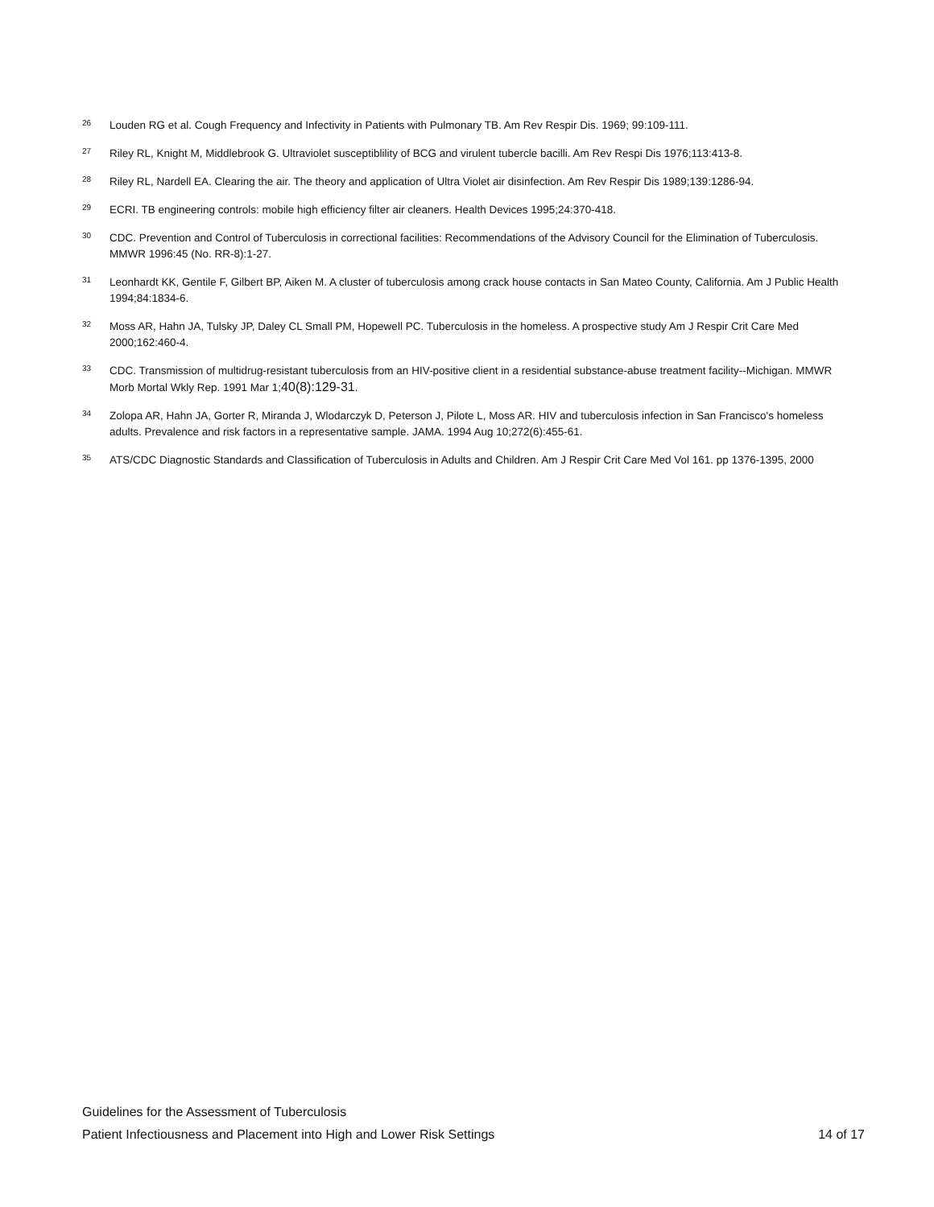<sup>26</sup>
Louden RG et al. Cough Frequency and Infectivity in Patients with Pulmonary TB. Am Rev Respir Dis. 1969; 99:109-111.
<sup>27</sup>
Riley RL, Knight M, Middlebrook G. Ultraviolet susceptiblility of BCG and virulent tubercle bacilli. Am Rev Respi Dis 1976;113:413-8.
<sup>28</sup>
Riley RL, Nardell EA. Clearing the air. The theory and application of Ultra Violet air disinfection. Am Rev Respir Dis 1989;139:1286-94.
<sup>29</sup>
ECRI. TB engineering controls: mobile high efficiency filter air cleaners. Health Devices 1995;24:370-418.
<sup>30</sup>
CDC. Prevention and Control of Tuberculosis in correctional facilities: Recommendations of the Advisory Council for the Elimination of Tuberculosis. MMWR 1996:45 (No. RR-8):1-27.
<sup>31</sup>
Leonhardt KK, Gentile F, Gilbert BP, Aiken M. A cluster of tuberculosis among crack house contacts in San Mateo County, California. Am J Public Health 1994;84:1834-6.
<sup>32</sup>
Moss AR, Hahn JA, Tulsky JP, Daley CL Small PM, Hopewell PC. Tuberculosis in the homeless. A prospective study Am J Respir Crit Care Med 2000;162:460-4.
<sup>33</sup>
CDC. Transmission of multidrug-resistant tuberculosis from an HIV-positive client in a residential substance-abuse treatment facility--Michigan. MMWR Morb Mortal Wkly Rep. 1991 Mar 1;40(8):129-31.
<sup>34</sup>
Zolopa AR, Hahn JA, Gorter R, Miranda J, Wlodarczyk D, Peterson J, Pilote L, Moss AR. HIV and tuberculosis infection in San Francisco's homeless adults. Prevalence and risk factors in a representative sample. JAMA. 1994 Aug 10;272(6):455-61.
<sup>35</sup>
ATS/CDC Diagnostic Standards and Classification of Tuberculosis in Adults and Children. Am J Respir Crit Care Med Vol 161. pp 1376-1395, 2000
Guidelines for the Assessment of Tuberculosis
Patient Infectiousness and Placement into High and Lower Risk Settings 14 of 17